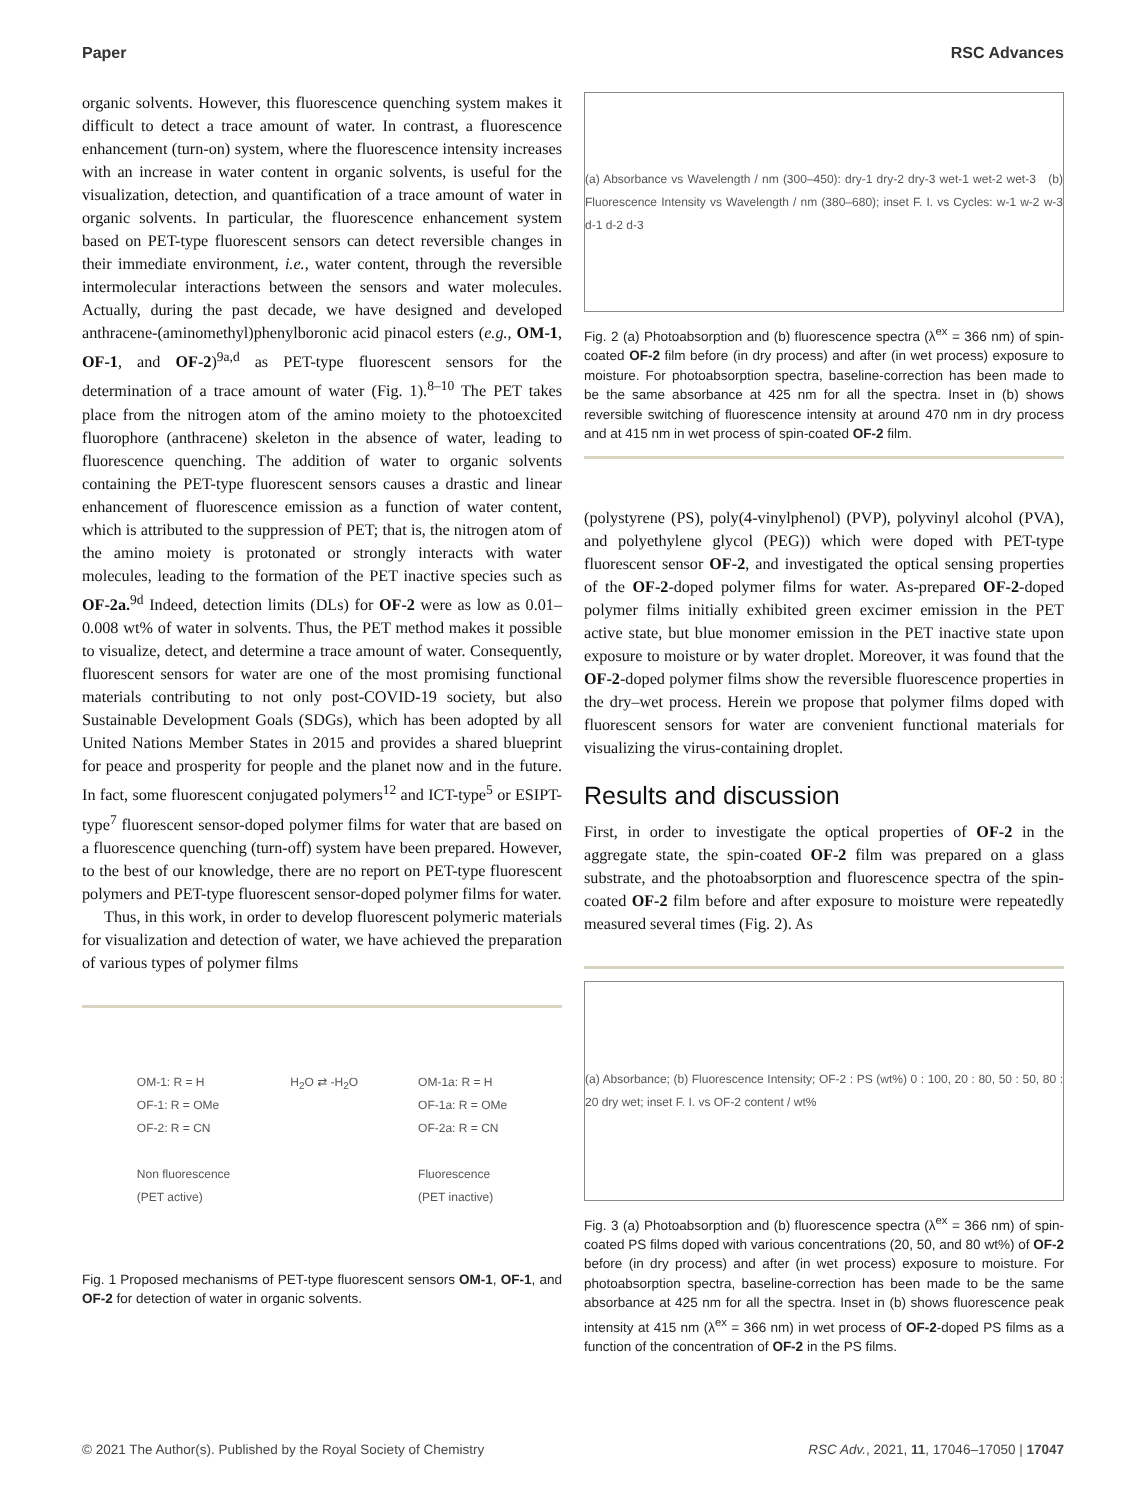Paper RSC Advances
organic solvents. However, this fluorescence quenching system makes it difficult to detect a trace amount of water. In contrast, a fluorescence enhancement (turn-on) system, where the fluorescence intensity increases with an increase in water content in organic solvents, is useful for the visualization, detection, and quantification of a trace amount of water in organic solvents. In particular, the fluorescence enhancement system based on PET-type fluorescent sensors can detect reversible changes in their immediate environment, i.e., water content, through the reversible intermolecular interactions between the sensors and water molecules. Actually, during the past decade, we have designed and developed anthracene-(aminomethyl)phenylboronic acid pinacol esters (e.g., OM-1, OF-1, and OF-2)<sup>9a,d</sup> as PET-type fluorescent sensors for the determination of a trace amount of water (Fig. 1).<sup>8–10</sup> The PET takes place from the nitrogen atom of the amino moiety to the photoexcited fluorophore (anthracene) skeleton in the absence of water, leading to fluorescence quenching. The addition of water to organic solvents containing the PET-type fluorescent sensors causes a drastic and linear enhancement of fluorescence emission as a function of water content, which is attributed to the suppression of PET; that is, the nitrogen atom of the amino moiety is protonated or strongly interacts with water molecules, leading to the formation of the PET inactive species such as OF-2a.<sup>9d</sup> Indeed, detection limits (DLs) for OF-2 were as low as 0.01–0.008 wt% of water in solvents. Thus, the PET method makes it possible to visualize, detect, and determine a trace amount of water. Consequently, fluorescent sensors for water are one of the most promising functional materials contributing to not only post-COVID-19 society, but also Sustainable Development Goals (SDGs), which has been adopted by all United Nations Member States in 2015 and provides a shared blueprint for peace and prosperity for people and the planet now and in the future. In fact, some fluorescent conjugated polymers<sup>12</sup> and ICT-type<sup>5</sup> or ESIPT-type<sup>7</sup> fluorescent sensor-doped polymer films for water that are based on a fluorescence quenching (turn-off) system have been prepared. However, to the best of our knowledge, there are no report on PET-type fluorescent polymers and PET-type fluorescent sensor-doped polymer films for water.
Thus, in this work, in order to develop fluorescent polymeric materials for visualization and detection of water, we have achieved the preparation of various types of polymer films
OM-1: R = H
OF-1: R = OMe
OF-2: R = CN
Non fluorescence
(PET active)
H<sub>2</sub>O ⇄ -H<sub>2</sub>O OM-1a: R = H
OF-1a: R = OMe
OF-2a: R = CN
Fluorescence
(PET inactive)
Fig. 1 Proposed mechanisms of PET-type fluorescent sensors OM-1, OF-1, and OF-2 for detection of water in organic solvents.
(a) Absorbance vs Wavelength / nm (300–450): dry-1 dry-2 dry-3 wet-1 wet-2 wet-3 (b) Fluorescence Intensity vs Wavelength / nm (380–680); inset F. I. vs Cycles: w-1 w-2 w-3 d-1 d-2 d-3
Fig. 2 (a) Photoabsorption and (b) fluorescence spectra (λ<sup>ex</sup> = 366 nm) of spin-coated OF-2 film before (in dry process) and after (in wet process) exposure to moisture. For photoabsorption spectra, baseline-correction has been made to be the same absorbance at 425 nm for all the spectra. Inset in (b) shows reversible switching of fluorescence intensity at around 470 nm in dry process and at 415 nm in wet process of spin-coated OF-2 film.
(polystyrene (PS), poly(4-vinylphenol) (PVP), polyvinyl alcohol (PVA), and polyethylene glycol (PEG)) which were doped with PET-type fluorescent sensor OF-2, and investigated the optical sensing properties of the OF-2-doped polymer films for water. As-prepared OF-2-doped polymer films initially exhibited green excimer emission in the PET active state, but blue monomer emission in the PET inactive state upon exposure to moisture or by water droplet. Moreover, it was found that the OF-2-doped polymer films show the reversible fluorescence properties in the dry–wet process. Herein we propose that polymer films doped with fluorescent sensors for water are convenient functional materials for visualizing the virus-containing droplet.
Results and discussion
First, in order to investigate the optical properties of OF-2 in the aggregate state, the spin-coated OF-2 film was prepared on a glass substrate, and the photoabsorption and fluorescence spectra of the spin-coated OF-2 film before and after exposure to moisture were repeatedly measured several times (Fig. 2). As
(a) Absorbance; (b) Fluorescence Intensity; OF-2 : PS (wt%) 0 : 100, 20 : 80, 50 : 50, 80 : 20 dry wet; inset F. I. vs OF-2 content / wt%
Fig. 3 (a) Photoabsorption and (b) fluorescence spectra (λ<sup>ex</sup> = 366 nm) of spin-coated PS films doped with various concentrations (20, 50, and 80 wt%) of OF-2 before (in dry process) and after (in wet process) exposure to moisture. For photoabsorption spectra, baseline-correction has been made to be the same absorbance at 425 nm for all the spectra. Inset in (b) shows fluorescence peak intensity at 415 nm (λ<sup>ex</sup> = 366 nm) in wet process of OF-2-doped PS films as a function of the concentration of OF-2 in the PS films.
© 2021 The Author(s). Published by the Royal Society of Chemistry RSC Adv., 2021, 11, 17046–17050 | 17047